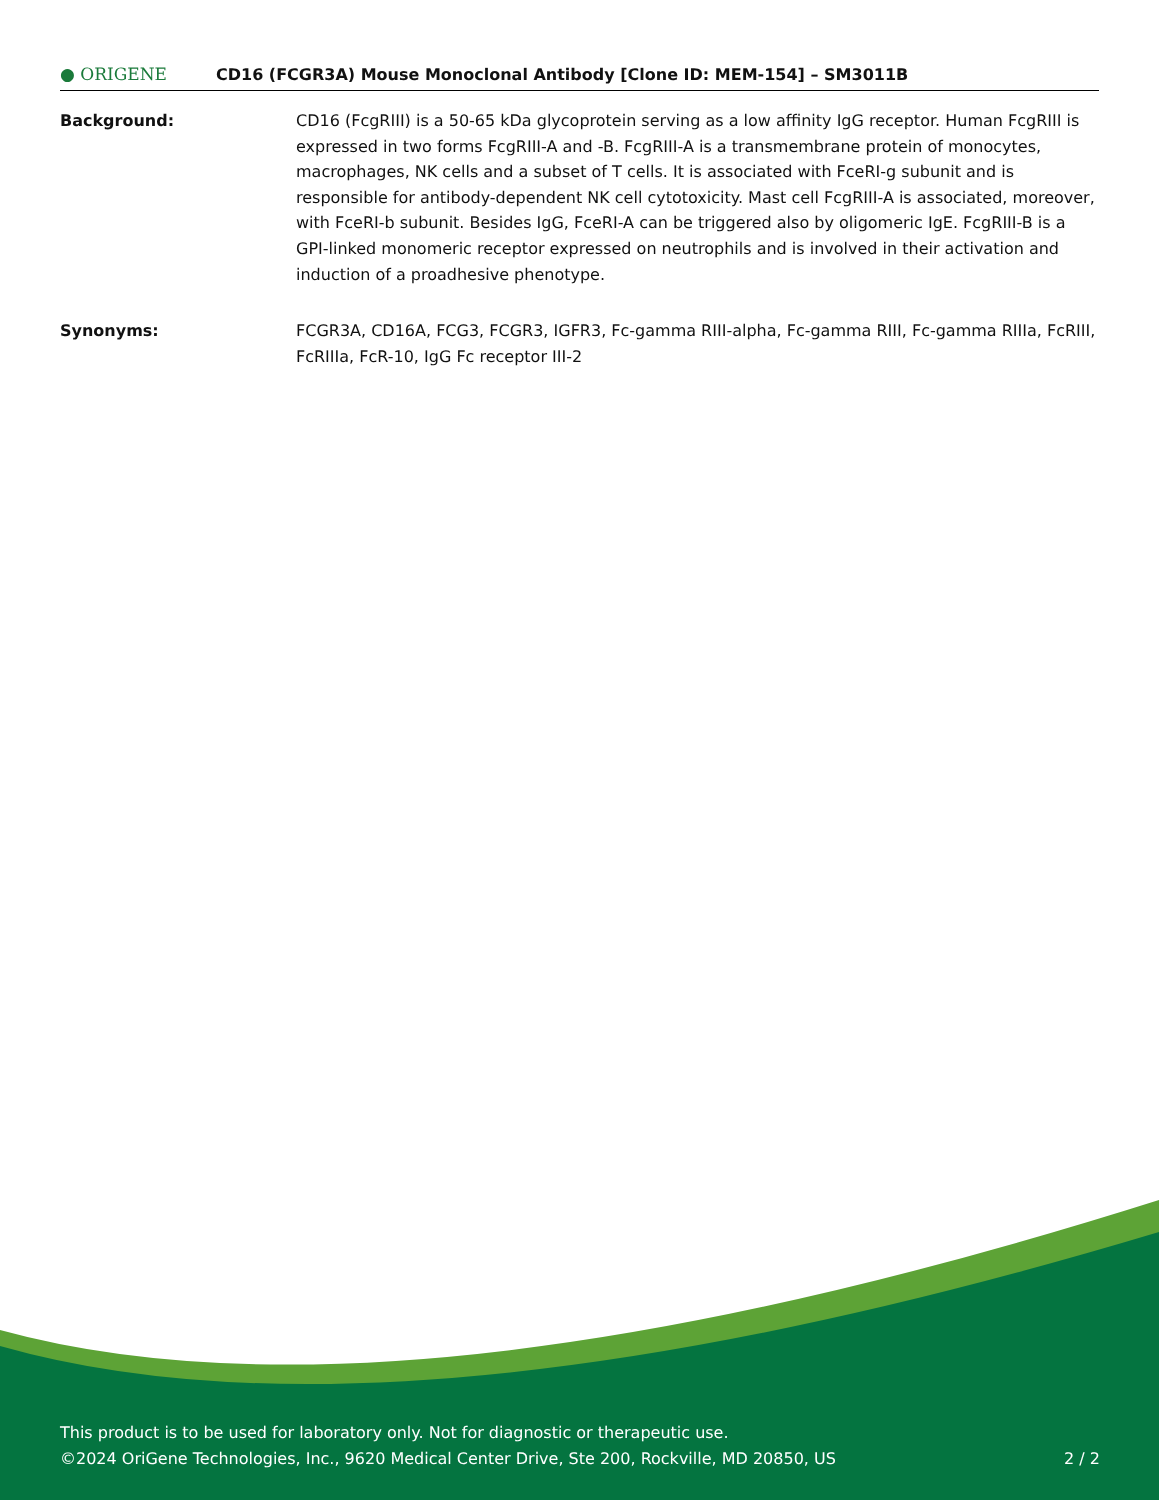● ORIGENE
CD16 (FCGR3A) Mouse Monoclonal Antibody [Clone ID: MEM-154] – SM3011B
Background: CD16 (FcgRIII) is a 50-65 kDa glycoprotein serving as a low affinity IgG receptor. Human FcgRIII is expressed in two forms FcgRIII-A and -B. FcgRIII-A is a transmembrane protein of monocytes, macrophages, NK cells and a subset of T cells. It is associated with FceRI-g subunit and is responsible for antibody-dependent NK cell cytotoxicity. Mast cell FcgRIII-A is associated, moreover, with FceRI-b subunit. Besides IgG, FceRI-A can be triggered also by oligomeric IgE. FcgRIII-B is a GPI-linked monomeric receptor expressed on neutrophils and is involved in their activation and induction of a proadhesive phenotype.
Synonyms: FCGR3A, CD16A, FCG3, FCGR3, IGFR3, Fc-gamma RIII-alpha, Fc-gamma RIII, Fc-gamma RIIIa, FcRIII, FcRIIIa, FcR-10, IgG Fc receptor III-2
This product is to be used for laboratory only. Not for diagnostic or therapeutic use.
©2024 OriGene Technologies, Inc., 9620 Medical Center Drive, Ste 200, Rockville, MD 20850, US
2 / 2